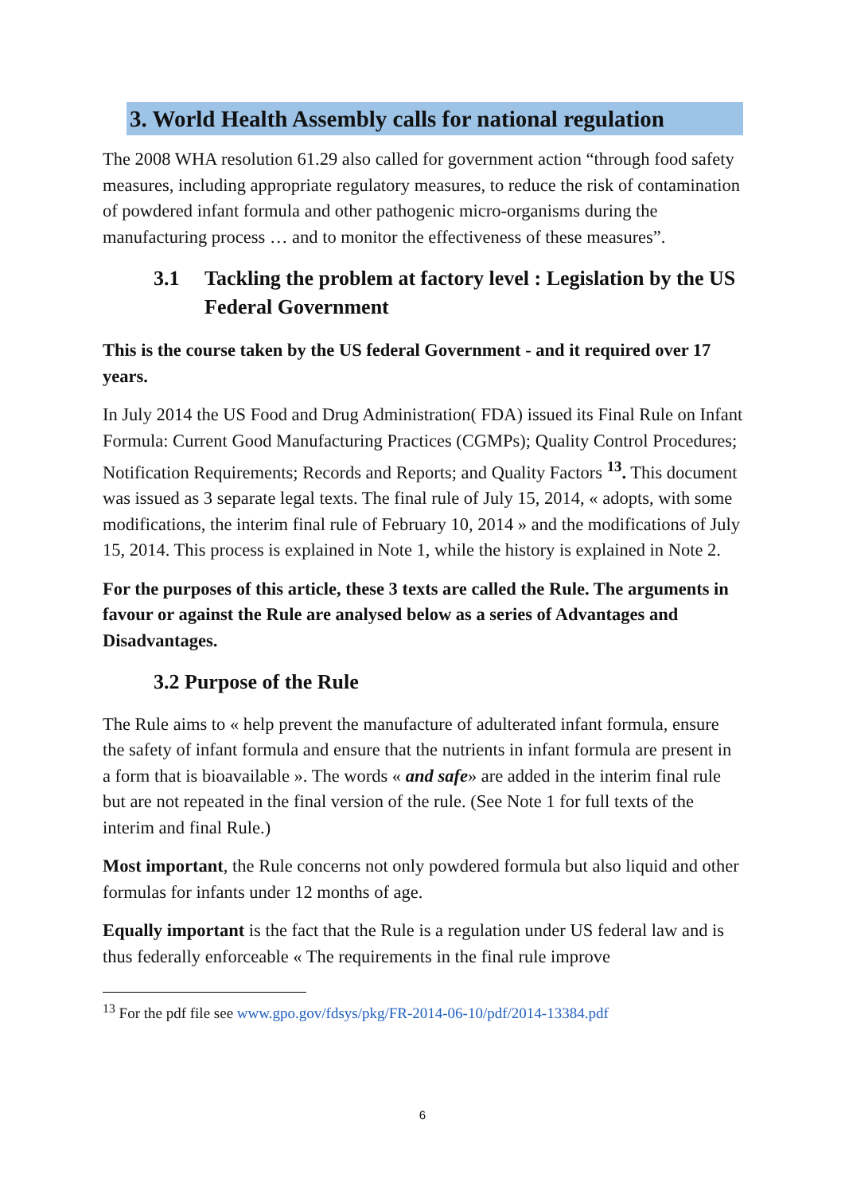3. World Health Assembly calls for national regulation
The 2008 WHA resolution 61.29 also called for government action “through food safety measures, including appropriate regulatory measures, to reduce the risk of contamination of powdered infant formula and other pathogenic micro-organisms during the manufacturing process … and to monitor the effectiveness of these measures”.
3.1 Tackling the problem at factory level : Legislation by the US Federal Government
This is the course taken by the US federal Government - and it required over 17 years.
In July 2014 the US Food and Drug Administration( FDA) issued its Final Rule on Infant Formula: Current Good Manufacturing Practices (CGMPs); Quality Control Procedures; Notification Requirements; Records and Reports; and Quality Factors <sup>13</sup>. This document was issued as 3 separate legal texts. The final rule of July 15, 2014, « adopts, with some modifications, the interim final rule of February 10, 2014 » and the modifications of July 15, 2014. This process is explained in Note 1, while the history is explained in Note 2.
For the purposes of this article, these 3 texts are called the Rule. The arguments in favour or against the Rule are analysed below as a series of Advantages and Disadvantages.
3.2 Purpose of the Rule
The Rule aims to « help prevent the manufacture of adulterated infant formula, ensure the safety of infant formula and ensure that the nutrients in infant formula are present in a form that is bioavailable ». The words « and safe» are added in the interim final rule but are not repeated in the final version of the rule. (See Note 1 for full texts of the interim and final Rule.)
Most important, the Rule concerns not only powdered formula but also liquid and other formulas for infants under 12 months of age.
Equally important is the fact that the Rule is a regulation under US federal law and is thus federally enforceable « The requirements in the final rule improve
<sup>13</sup> For the pdf file see www.gpo.gov/fdsys/pkg/FR-2014-06-10/pdf/2014-13384.pdf
6